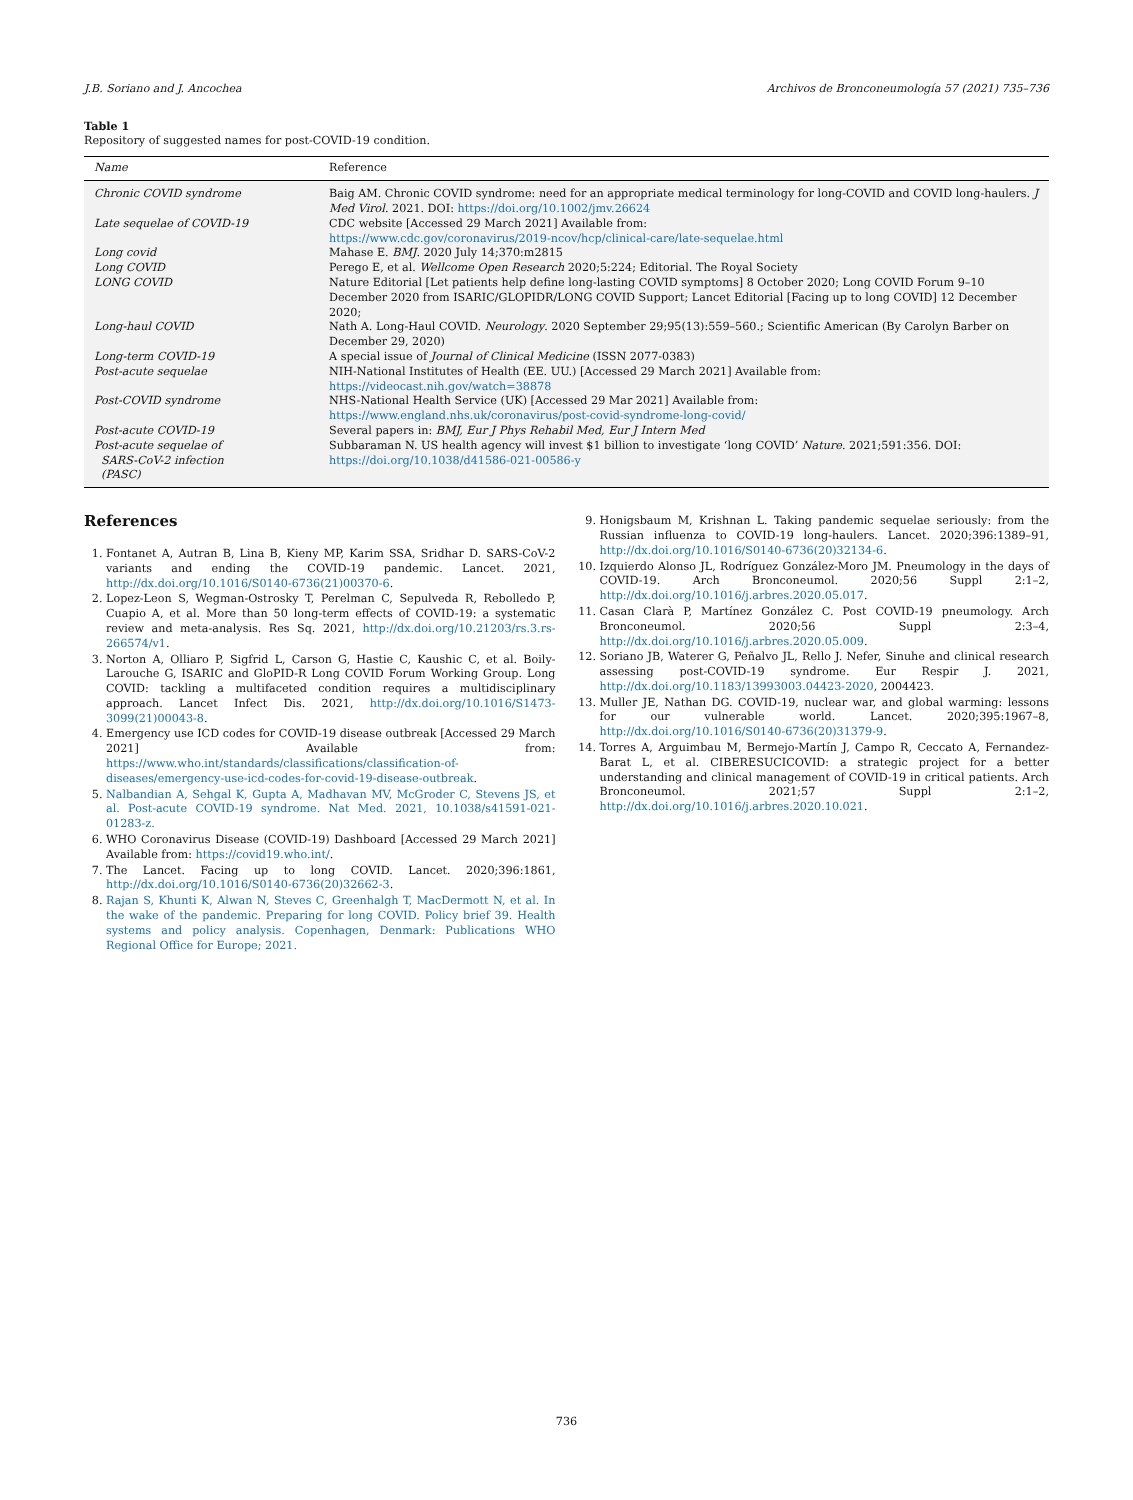J.B. Soriano and J. Ancochea Archivos de Bronconeumología 57 (2021) 735–736
Table 1
Repository of suggested names for post-COVID-19 condition.
| Name | Reference |
| --- | --- |
| Chronic COVID syndrome | Baig AM. Chronic COVID syndrome: need for an appropriate medical terminology for long-COVID and COVID long-haulers. J Med Virol . 2021. DOI: https://doi.org/10.1002/jmv.26624 |
| Late sequelae of COVID-19 | CDC website [Accessed 29 March 2021] Available from: https://www.cdc.gov/coronavirus/2019-ncov/hcp/clinical-care/late-sequelae.html |
| Long covid | Mahase E. BMJ . 2020 July 14;370:m2815 |
| Long COVID | Perego E, et al. Wellcome Open Research 2020;5:224; Editorial. The Royal Society |
| LONG COVID | Nature Editorial [Let patients help define long-lasting COVID symptoms] 8 October 2020; Long COVID Forum 9–10 December 2020 from ISARIC/GLOPIDR/LONG COVID Support; Lancet Editorial [Facing up to long COVID] 12 December 2020; |
| Long-haul COVID | Nath A. Long-Haul COVID. Neurology . 2020 September 29;95(13):559–560.; Scientific American (By Carolyn Barber on December 29, 2020) |
| Long-term COVID-19 | A special issue of Journal of Clinical Medicine (ISSN 2077-0383) |
| Post-acute sequelae | NIH-National Institutes of Health (EE. UU.) [Accessed 29 March 2021] Available from: https://videocast.nih.gov/watch=38878 |
| Post-COVID syndrome | NHS-National Health Service (UK) [Accessed 29 Mar 2021] Available from: https://www.england.nhs.uk/coronavirus/post-covid-syndrome-long-covid/ |
| Post-acute COVID-19 | Several papers in: BMJ, Eur J Phys Rehabil Med, Eur J Intern Med |
| Post-acute sequelae of SARS-CoV-2 infection (PASC) | Subbaraman N. US health agency will invest $1 billion to investigate ‘long COVID’ Nature . 2021;591:356. DOI: https://doi.org/10.1038/d41586-021-00586-y |
References
1. Fontanet A, Autran B, Lina B, Kieny MP, Karim SSA, Sridhar D. SARS-CoV-2 variants and ending the COVID-19 pandemic. Lancet. 2021, http://dx.doi.org/10.1016/S0140-6736(21)00370-6.
2. Lopez-Leon S, Wegman-Ostrosky T, Perelman C, Sepulveda R, Rebolledo P, Cuapio A, et al. More than 50 long-term effects of COVID-19: a systematic review and meta-analysis. Res Sq. 2021, http://dx.doi.org/10.21203/rs.3.rs-266574/v1.
3. Norton A, Olliaro P, Sigfrid L, Carson G, Hastie C, Kaushic C, et al. Boily-Larouche G, ISARIC and GloPID-R Long COVID Forum Working Group. Long COVID: tackling a multifaceted condition requires a multidisciplinary approach. Lancet Infect Dis. 2021, http://dx.doi.org/10.1016/S1473-3099(21)00043-8.
4. Emergency use ICD codes for COVID-19 disease outbreak [Accessed 29 March 2021] Available from: https://www.who.int/standards/classifications/classification-of-diseases/emergency-use-icd-codes-for-covid-19-disease-outbreak.
5. Nalbandian A, Sehgal K, Gupta A, Madhavan MV, McGroder C, Stevens JS, et al. Post-acute COVID-19 syndrome. Nat Med. 2021, 10.1038/s41591-021-01283-z.
6. WHO Coronavirus Disease (COVID-19) Dashboard [Accessed 29 March 2021] Available from: https://covid19.who.int/.
7. The Lancet. Facing up to long COVID. Lancet. 2020;396:1861, http://dx.doi.org/10.1016/S0140-6736(20)32662-3.
8. Rajan S, Khunti K, Alwan N, Steves C, Greenhalgh T, MacDermott N, et al. In the wake of the pandemic. Preparing for long COVID. Policy brief 39. Health systems and policy analysis. Copenhagen, Denmark: Publications WHO Regional Office for Europe; 2021.
9. Honigsbaum M, Krishnan L. Taking pandemic sequelae seriously: from the Russian influenza to COVID-19 long-haulers. Lancet. 2020;396:1389–91, http://dx.doi.org/10.1016/S0140-6736(20)32134-6.
10. Izquierdo Alonso JL, Rodríguez González-Moro JM. Pneumology in the days of COVID-19. Arch Bronconeumol. 2020;56 Suppl 2:1–2, http://dx.doi.org/10.1016/j.arbres.2020.05.017.
11. Casan Clarà P, Martínez González C. Post COVID-19 pneumology. Arch Bronconeumol. 2020;56 Suppl 2:3–4, http://dx.doi.org/10.1016/j.arbres.2020.05.009.
12. Soriano JB, Waterer G, Peñalvo JL, Rello J. Nefer, Sinuhe and clinical research assessing post-COVID-19 syndrome. Eur Respir J. 2021, http://dx.doi.org/10.1183/13993003.04423-2020, 2004423.
13. Muller JE, Nathan DG. COVID-19, nuclear war, and global warming: lessons for our vulnerable world. Lancet. 2020;395:1967–8, http://dx.doi.org/10.1016/S0140-6736(20)31379-9.
14. Torres A, Arguimbau M, Bermejo-Martín J, Campo R, Ceccato A, Fernandez-Barat L, et al. CIBERESUCICOVID: a strategic project for a better understanding and clinical management of COVID-19 in critical patients. Arch Bronconeumol. 2021;57 Suppl 2:1–2, http://dx.doi.org/10.1016/j.arbres.2020.10.021.
736